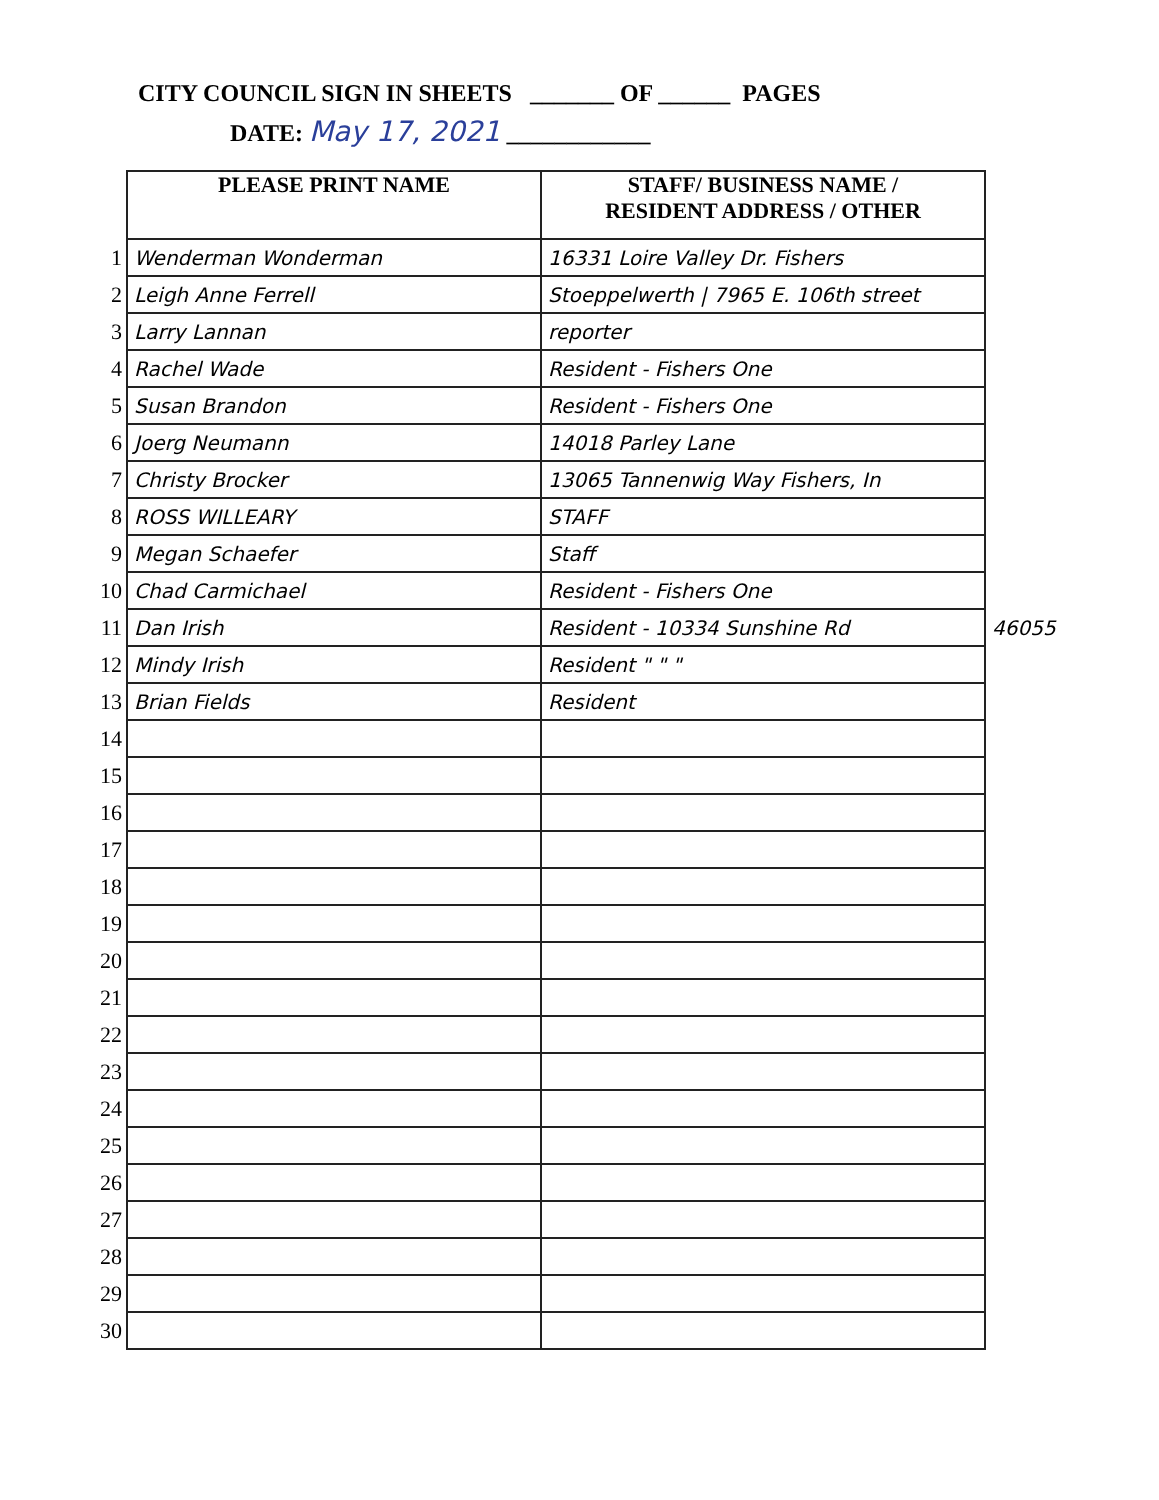CITY COUNCIL SIGN IN SHEETS _______ OF ______ PAGES
DATE: May 17, 2021 ____________
| | PLEASE PRINT NAME | STAFF/ BUSINESS NAME / RESIDENT ADDRESS / OTHER | |
| 1 | Wenderman Wonderman | 16331 Loire Valley Dr. Fishers | |
| 2 | Leigh Anne Ferrell | Stoeppelwerth / 7965 E. 106th street | |
| 3 | Larry Lannan | reporter | |
| 4 | Rachel Wade | Resident - Fishers One | |
| 5 | Susan Brandon | Resident - Fishers One | |
| 6 | Joerg Neumann | 14018 Parley Lane | |
| 7 | Christy Brocker | 13065 Tannenwig Way Fishers, In | |
| 8 | ROSS WILLEARY | STAFF | |
| 9 | Megan Schaefer | Staff | |
| 10 | Chad Carmichael | Resident - Fishers One | |
| 11 | Dan Irish | Resident - 10334 Sunshine Rd | 46055 |
| 12 | Mindy Irish | Resident " " " | |
| 13 | Brian Fields | Resident | |
| 14 | | | |
| 15 | | | |
| 16 | | | |
| 17 | | | |
| 18 | | | |
| 19 | | | |
| 20 | | | |
| 21 | | | |
| 22 | | | |
| 23 | | | |
| 24 | | | |
| 25 | | | |
| 26 | | | |
| 27 | | | |
| 28 | | | |
| 29 | | | |
| 30 | | | |